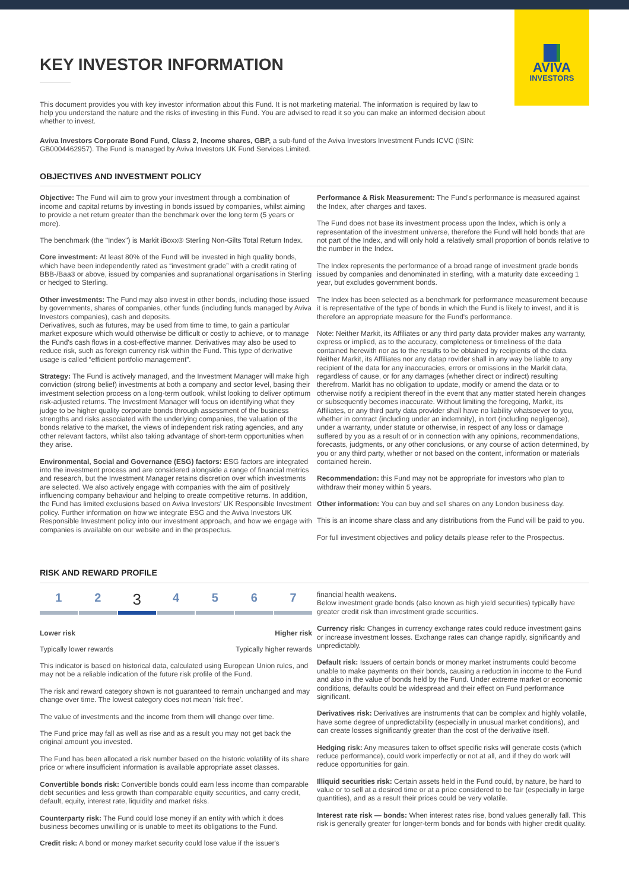AVIVA
INVESTORS
KEY INVESTOR INFORMATION
This document provides you with key investor information about this Fund. It is not marketing material. The information is required by law to help you understand the nature and the risks of investing in this Fund. You are advised to read it so you can make an informed decision about whether to invest.
Aviva Investors Corporate Bond Fund, Class 2, Income shares, GBP, a sub-fund of the Aviva Investors Investment Funds ICVC (ISIN: GB0004462957). The Fund is managed by Aviva Investors UK Fund Services Limited.
OBJECTIVES AND INVESTMENT POLICY
Objective: The Fund will aim to grow your investment through a combination of income and capital returns by investing in bonds issued by companies, whilst aiming to provide a net return greater than the benchmark over the long term (5 years or more).
The benchmark (the "Index") is Markit iBoxx® Sterling Non-Gilts Total Return Index.
Core investment: At least 80% of the Fund will be invested in high quality bonds, which have been independently rated as “investment grade” with a credit rating of BBB-/Baa3 or above, issued by companies and supranational organisations in Sterling or hedged to Sterling.
Other investments: The Fund may also invest in other bonds, including those issued by governments, shares of companies, other funds (including funds managed by Aviva Investors companies), cash and deposits.
Derivatives, such as futures, may be used from time to time, to gain a particular market exposure which would otherwise be difficult or costly to achieve, or to manage the Fund's cash flows in a cost-effective manner. Derivatives may also be used to reduce risk, such as foreign currency risk within the Fund. This type of derivative usage is called “efficient portfolio management”.
Strategy: The Fund is actively managed, and the Investment Manager will make high conviction (strong belief) investments at both a company and sector level, basing their investment selection process on a long-term outlook, whilst looking to deliver optimum risk-adjusted returns. The Investment Manager will focus on identifying what they judge to be higher quality corporate bonds through assessment of the business strengths and risks associated with the underlying companies, the valuation of the bonds relative to the market, the views of independent risk rating agencies, and any other relevant factors, whilst also taking advantage of short-term opportunities when they arise.
Environmental, Social and Governance (ESG) factors: ESG factors are integrated into the investment process and are considered alongside a range of financial metrics and research, but the Investment Manager retains discretion over which investments are selected. We also actively engage with companies with the aim of positively influencing company behaviour and helping to create competitive returns. In addition, the Fund has limited exclusions based on Aviva Investors' UK Responsible Investment policy. Further information on how we integrate ESG and the Aviva Investors UK Responsible Investment policy into our investment approach, and how we engage with companies is available on our website and in the prospectus.
Performance & Risk Measurement: The Fund's performance is measured against the Index, after charges and taxes.
The Fund does not base its investment process upon the Index, which is only a representation of the investment universe, therefore the Fund will hold bonds that are not part of the Index, and will only hold a relatively small proportion of bonds relative to the number in the Index.
The Index represents the performance of a broad range of investment grade bonds issued by companies and denominated in sterling, with a maturity date exceeding 1 year, but excludes government bonds.
The Index has been selected as a benchmark for performance measurement because it is representative of the type of bonds in which the Fund is likely to invest, and it is therefore an appropriate measure for the Fund's performance.
Note: Neither Markit, its Affiliates or any third party data provider makes any warranty, express or implied, as to the accuracy, completeness or timeliness of the data contained herewith nor as to the results to be obtained by recipients of the data. Neither Markit, its Affiliates nor any datap rovider shall in any way be liable to any recipient of the data for any inaccuracies, errors or omissions in the Markit data, regardless of cause, or for any damages (whether direct or indirect) resulting therefrom. Markit has no obligation to update, modify or amend the data or to otherwise notify a recipient thereof in the event that any matter stated herein changes or subsequently becomes inaccurate. Without limiting the foregoing, Markit, its Affiliates, or any third party data provider shall have no liability whatsoever to you, whether in contract (including under an indemnity), in tort (including negligence), under a warranty, under statute or otherwise, in respect of any loss or damage suffered by you as a result of or in connection with any opinions, recommendations, forecasts, judgments, or any other conclusions, or any course of action determined, by you or any third party, whether or not based on the content, information or materials contained herein.
Recommendation: this Fund may not be appropriate for investors who plan to withdraw their money within 5 years.
Other information: You can buy and sell shares on any London business day.
This is an income share class and any distributions from the Fund will be paid to you.
For full investment objectives and policy details please refer to the Prospectus.
RISK AND REWARD PROFILE
1 2
3
4 5 6 7
Lower risk Higher risk
Typically lower rewards Typically higher rewards
This indicator is based on historical data, calculated using European Union rules, and may not be a reliable indication of the future risk profile of the Fund.
The risk and reward category shown is not guaranteed to remain unchanged and may change over time. The lowest category does not mean 'risk free'.
The value of investments and the income from them will change over time.
The Fund price may fall as well as rise and as a result you may not get back the original amount you invested.
The Fund has been allocated a risk number based on the historic volatility of its share price or where insufficient information is available appropriate asset classes.
Convertible bonds risk: Convertible bonds could earn less income than comparable debt securities and less growth than comparable equity securities, and carry credit, default, equity, interest rate, liquidity and market risks.
Counterparty risk: The Fund could lose money if an entity with which it does business becomes unwilling or is unable to meet its obligations to the Fund.
Credit risk: A bond or money market security could lose value if the issuer's
financial health weakens.
Below investment grade bonds (also known as high yield securities) typically have greater credit risk than investment grade securities.
Currency risk: Changes in currency exchange rates could reduce investment gains or increase investment losses. Exchange rates can change rapidly, significantly and unpredictably.
Default risk: Issuers of certain bonds or money market instruments could become unable to make payments on their bonds, causing a reduction in income to the Fund and also in the value of bonds held by the Fund. Under extreme market or economic conditions, defaults could be widespread and their effect on Fund performance significant.
Derivatives risk: Derivatives are instruments that can be complex and highly volatile, have some degree of unpredictability (especially in unusual market conditions), and can create losses significantly greater than the cost of the derivative itself.
Hedging risk: Any measures taken to offset specific risks will generate costs (which reduce performance), could work imperfectly or not at all, and if they do work will reduce opportunities for gain.
Illiquid securities risk: Certain assets held in the Fund could, by nature, be hard to value or to sell at a desired time or at a price considered to be fair (especially in large quantities), and as a result their prices could be very volatile.
Interest rate risk — bonds: When interest rates rise, bond values generally fall. This risk is generally greater for longer-term bonds and for bonds with higher credit quality.